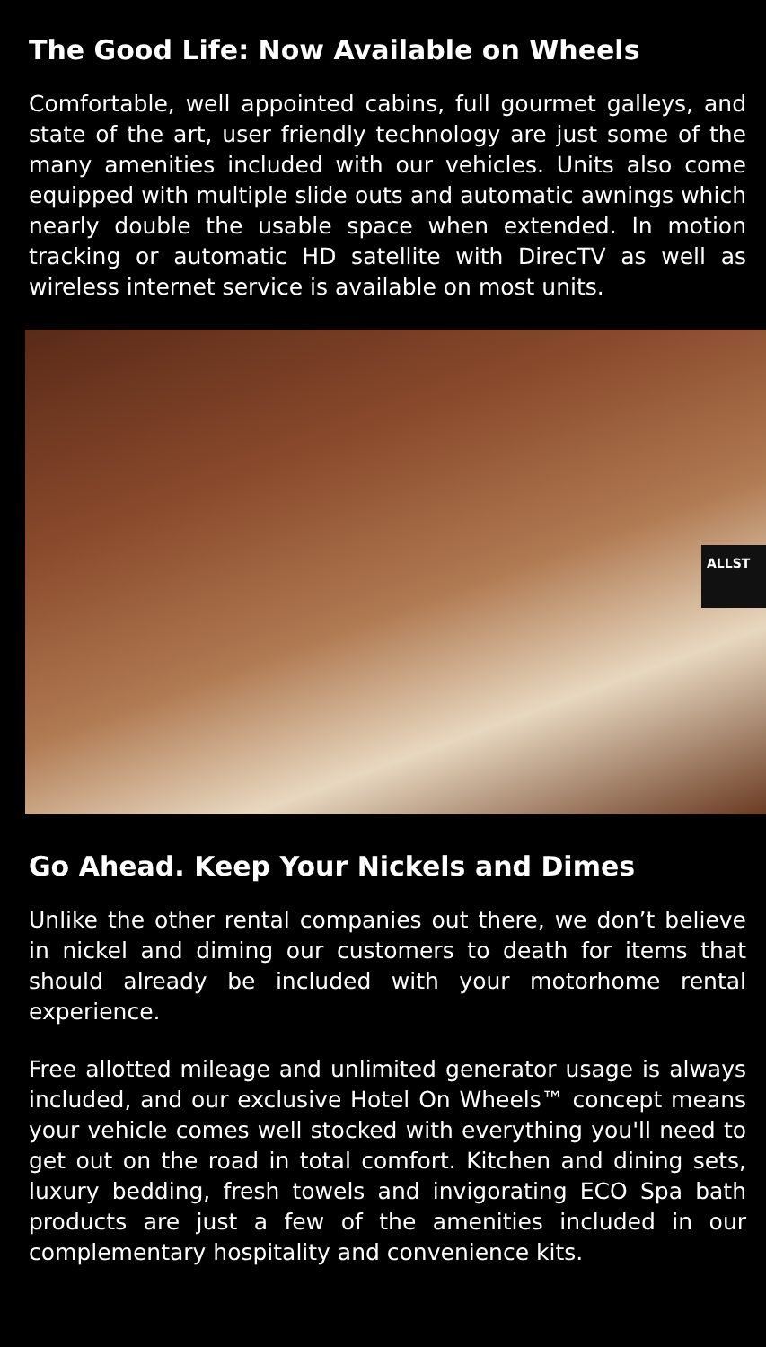The Good Life: Now Available on Wheels
Comfortable, well appointed cabins, full gourmet galleys, and state of the art, user friendly technology are just some of the many amenities included with our vehicles. Units also come equipped with multiple slide outs and automatic awnings which nearly double the usable space when extended. In motion tracking or automatic HD satellite with DirecTV as well as wireless internet service is available on most units.
ALLST
Go Ahead. Keep Your Nickels and Dimes
Unlike the other rental companies out there, we don’t believe in nickel and diming our customers to death for items that should already be included with your motorhome rental experience.
Free allotted mileage and unlimited generator usage is always included, and our exclusive Hotel On Wheels™ concept means your vehicle comes well stocked with everything you'll need to get out on the road in total comfort. Kitchen and dining sets, luxury bedding, fresh towels and invigorating ECO Spa bath products are just a few of the amenities included in our complementary hospitality and convenience kits.